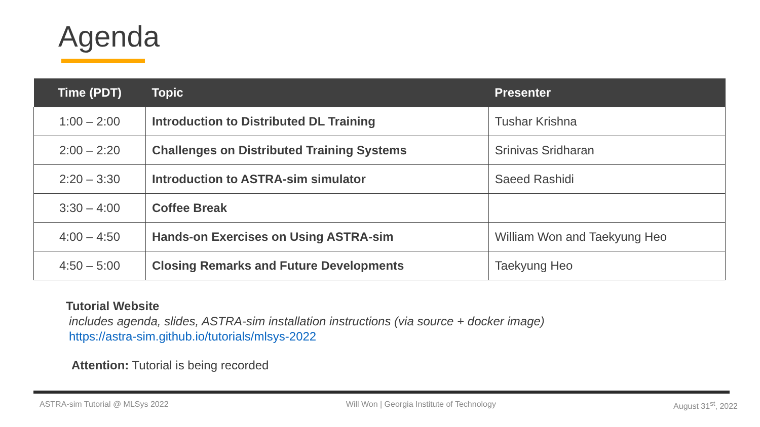Agenda
| Time (PDT) | Topic | Presenter |
| --- | --- | --- |
| 1:00 – 2:00 | Introduction to Distributed DL Training | Tushar Krishna |
| 2:00 – 2:20 | Challenges on Distributed Training Systems | Srinivas Sridharan |
| 2:20 – 3:30 | Introduction to ASTRA-sim simulator | Saeed Rashidi |
| 3:30 – 4:00 | Coffee Break | |
| 4:00 – 4:50 | Hands-on Exercises on Using ASTRA-sim | William Won and Taekyung Heo |
| 4:50 – 5:00 | Closing Remarks and Future Developments | Taekyung Heo |
Tutorial Website
includes agenda, slides, ASTRA-sim installation instructions (via source + docker image)
https://astra-sim.github.io/tutorials/mlsys-2022
Attention: Tutorial is being recorded
ASTRA-sim Tutorial @ MLSys 2022 Will Won | Georgia Institute of Technology August 31<sup>st</sup>, 2022